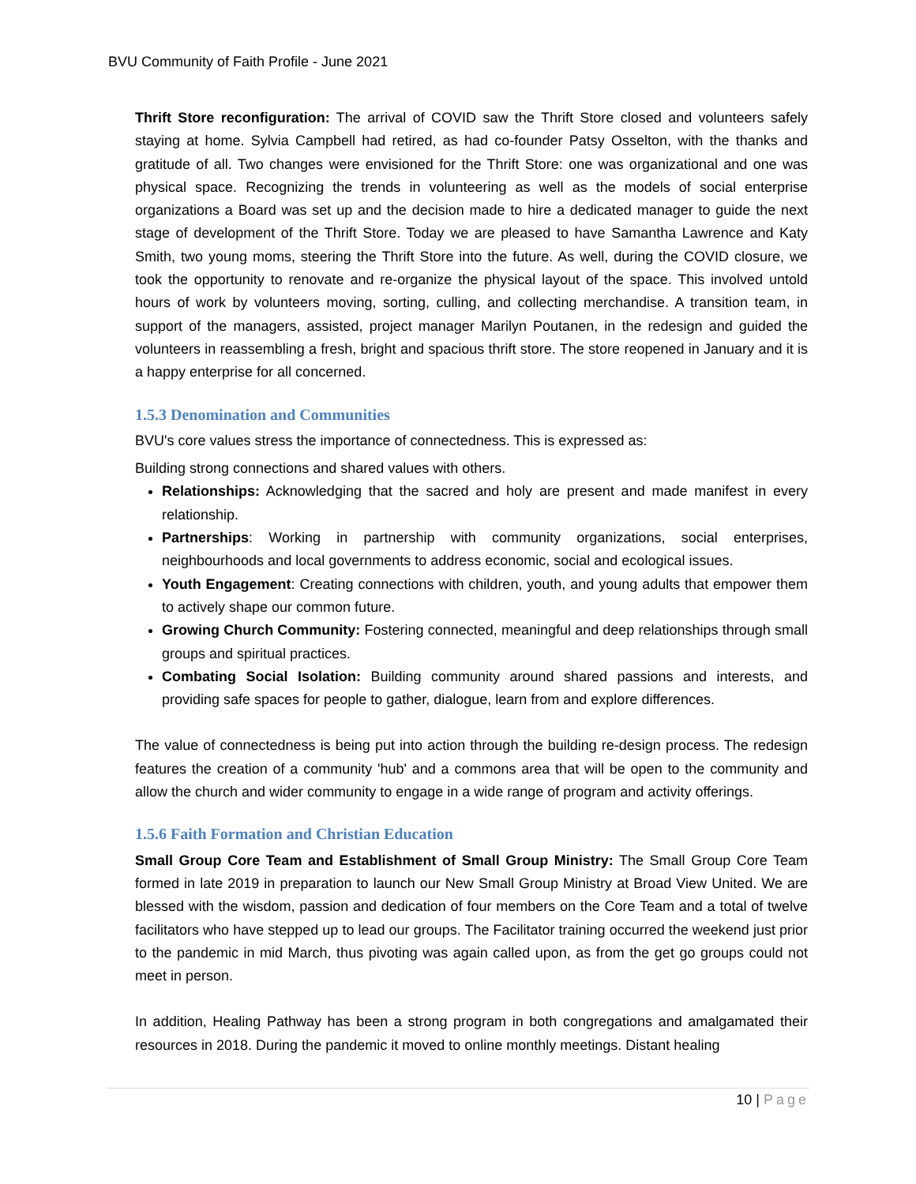BVU Community of Faith Profile - June 2021
Thrift Store reconfiguration: The arrival of COVID saw the Thrift Store closed and volunteers safely staying at home. Sylvia Campbell had retired, as had co-founder Patsy Osselton, with the thanks and gratitude of all. Two changes were envisioned for the Thrift Store: one was organizational and one was physical space. Recognizing the trends in volunteering as well as the models of social enterprise organizations a Board was set up and the decision made to hire a dedicated manager to guide the next stage of development of the Thrift Store. Today we are pleased to have Samantha Lawrence and Katy Smith, two young moms, steering the Thrift Store into the future. As well, during the COVID closure, we took the opportunity to renovate and re-organize the physical layout of the space. This involved untold hours of work by volunteers moving, sorting, culling, and collecting merchandise. A transition team, in support of the managers, assisted, project manager Marilyn Poutanen, in the redesign and guided the volunteers in reassembling a fresh, bright and spacious thrift store. The store reopened in January and it is a happy enterprise for all concerned.
1.5.3 Denomination and Communities
BVU's core values stress the importance of connectedness. This is expressed as:
Building strong connections and shared values with others.
Relationships: Acknowledging that the sacred and holy are present and made manifest in every relationship.
Partnerships: Working in partnership with community organizations, social enterprises, neighbourhoods and local governments to address economic, social and ecological issues.
Youth Engagement: Creating connections with children, youth, and young adults that empower them to actively shape our common future.
Growing Church Community: Fostering connected, meaningful and deep relationships through small groups and spiritual practices.
Combating Social Isolation: Building community around shared passions and interests, and providing safe spaces for people to gather, dialogue, learn from and explore differences.
The value of connectedness is being put into action through the building re-design process. The redesign features the creation of a community 'hub' and a commons area that will be open to the community and allow the church and wider community to engage in a wide range of program and activity offerings.
1.5.6 Faith Formation and Christian Education
Small Group Core Team and Establishment of Small Group Ministry: The Small Group Core Team formed in late 2019 in preparation to launch our New Small Group Ministry at Broad View United. We are blessed with the wisdom, passion and dedication of four members on the Core Team and a total of twelve facilitators who have stepped up to lead our groups. The Facilitator training occurred the weekend just prior to the pandemic in mid March, thus pivoting was again called upon, as from the get go groups could not meet in person.
In addition, Healing Pathway has been a strong program in both congregations and amalgamated their resources in 2018. During the pandemic it moved to online monthly meetings. Distant healing
10 | Page